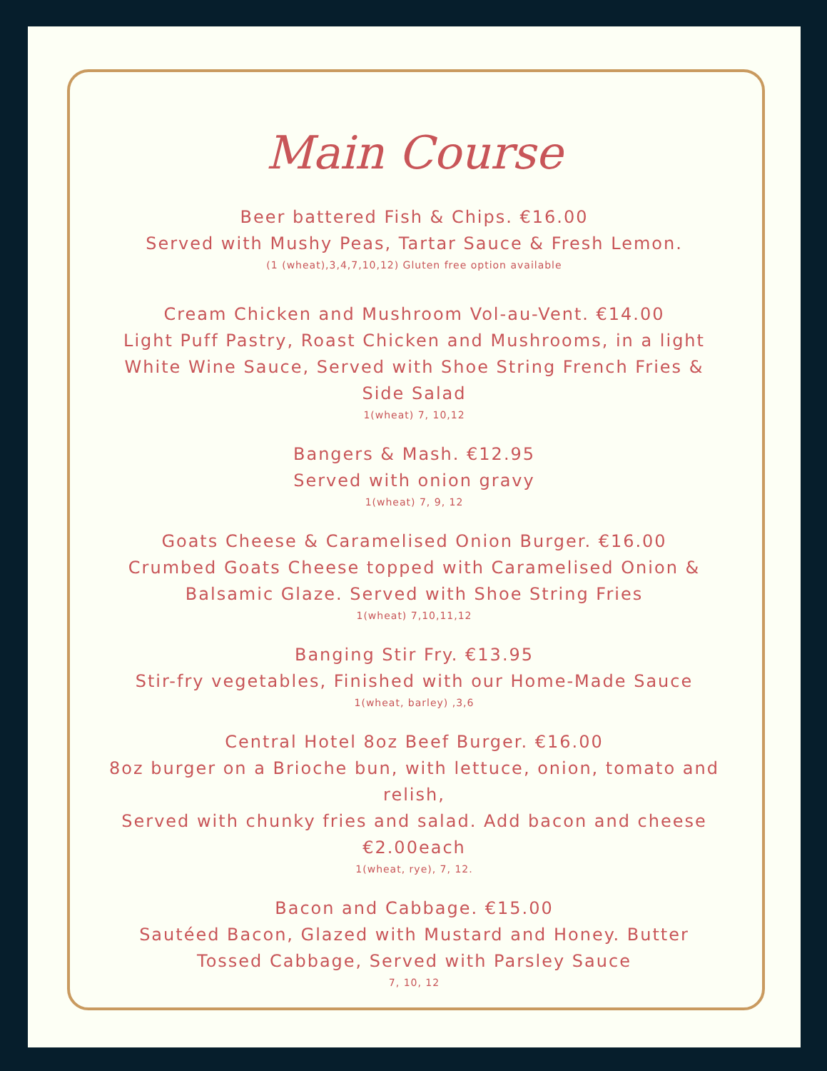Main Course
Beer battered Fish & Chips. €16.00
Served with Mushy Peas, Tartar Sauce & Fresh Lemon.
(1 (wheat),3,4,7,10,12) Gluten free option available
Cream Chicken and Mushroom Vol-au-Vent. €14.00
Light Puff Pastry, Roast Chicken and Mushrooms, in a light
White Wine Sauce, Served with Shoe String French Fries &
Side Salad
1(wheat) 7, 10,12
Bangers & Mash. €12.95
Served with onion gravy
1(wheat) 7, 9, 12
Goats Cheese & Caramelised Onion Burger. €16.00
Crumbed Goats Cheese topped with Caramelised Onion &
Balsamic Glaze. Served with Shoe String Fries
1(wheat) 7,10,11,12
Banging Stir Fry. €13.95
Stir-fry vegetables, Finished with our Home-Made Sauce
1(wheat, barley) ,3,6
Central Hotel 8oz Beef Burger. €16.00
8oz burger on a Brioche bun, with lettuce, onion, tomato and
relish,
Served with chunky fries and salad. Add bacon and cheese
€2.00each
1(wheat, rye), 7, 12.
Bacon and Cabbage. €15.00
Sautéed Bacon, Glazed with Mustard and Honey. Butter
Tossed Cabbage, Served with Parsley Sauce
7, 10, 12